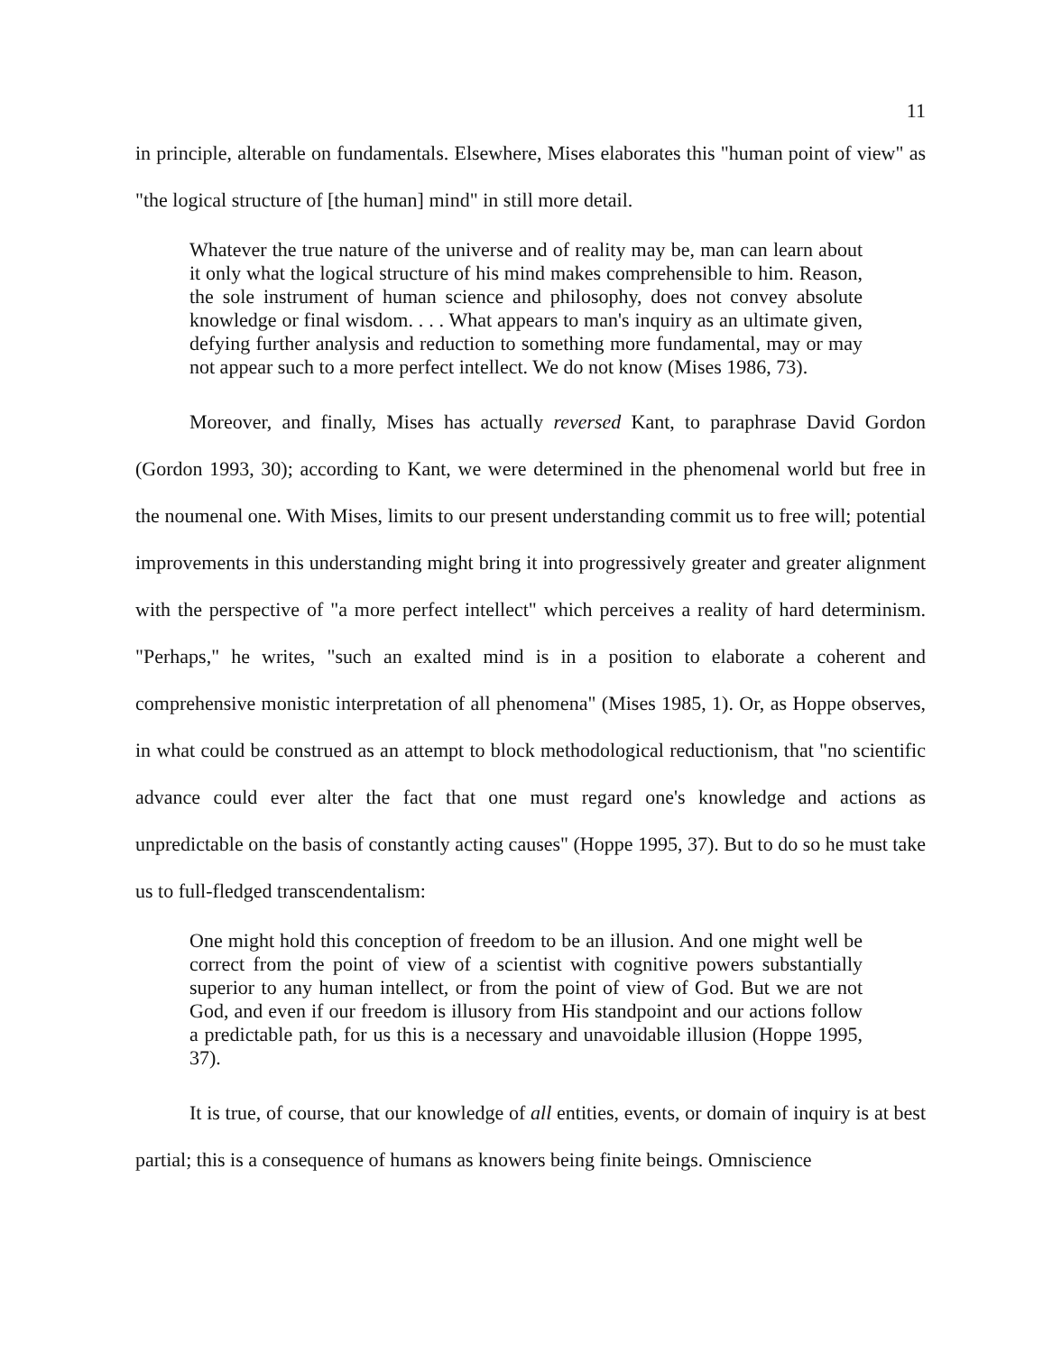11
in principle, alterable on fundamentals. Elsewhere, Mises elaborates this "human point of view" as "the logical structure of [the human] mind" in still more detail.
Whatever the true nature of the universe and of reality may be, man can learn about it only what the logical structure of his mind makes comprehensible to him. Reason, the sole instrument of human science and philosophy, does not convey absolute knowledge or final wisdom. . . . What appears to man's inquiry as an ultimate given, defying further analysis and reduction to something more fundamental, may or may not appear such to a more perfect intellect. We do not know (Mises 1986, 73).
Moreover, and finally, Mises has actually reversed Kant, to paraphrase David Gordon (Gordon 1993, 30); according to Kant, we were determined in the phenomenal world but free in the noumenal one. With Mises, limits to our present understanding commit us to free will; potential improvements in this understanding might bring it into progressively greater and greater alignment with the perspective of "a more perfect intellect" which perceives a reality of hard determinism. "Perhaps," he writes, "such an exalted mind is in a position to elaborate a coherent and comprehensive monistic interpretation of all phenomena" (Mises 1985, 1). Or, as Hoppe observes, in what could be construed as an attempt to block methodological reductionism, that "no scientific advance could ever alter the fact that one must regard one's knowledge and actions as unpredictable on the basis of constantly acting causes" (Hoppe 1995, 37). But to do so he must take us to full-fledged transcendentalism:
One might hold this conception of freedom to be an illusion. And one might well be correct from the point of view of a scientist with cognitive powers substantially superior to any human intellect, or from the point of view of God. But we are not God, and even if our freedom is illusory from His standpoint and our actions follow a predictable path, for us this is a necessary and unavoidable illusion (Hoppe 1995, 37).
It is true, of course, that our knowledge of all entities, events, or domain of inquiry is at best partial; this is a consequence of humans as knowers being finite beings. Omniscience